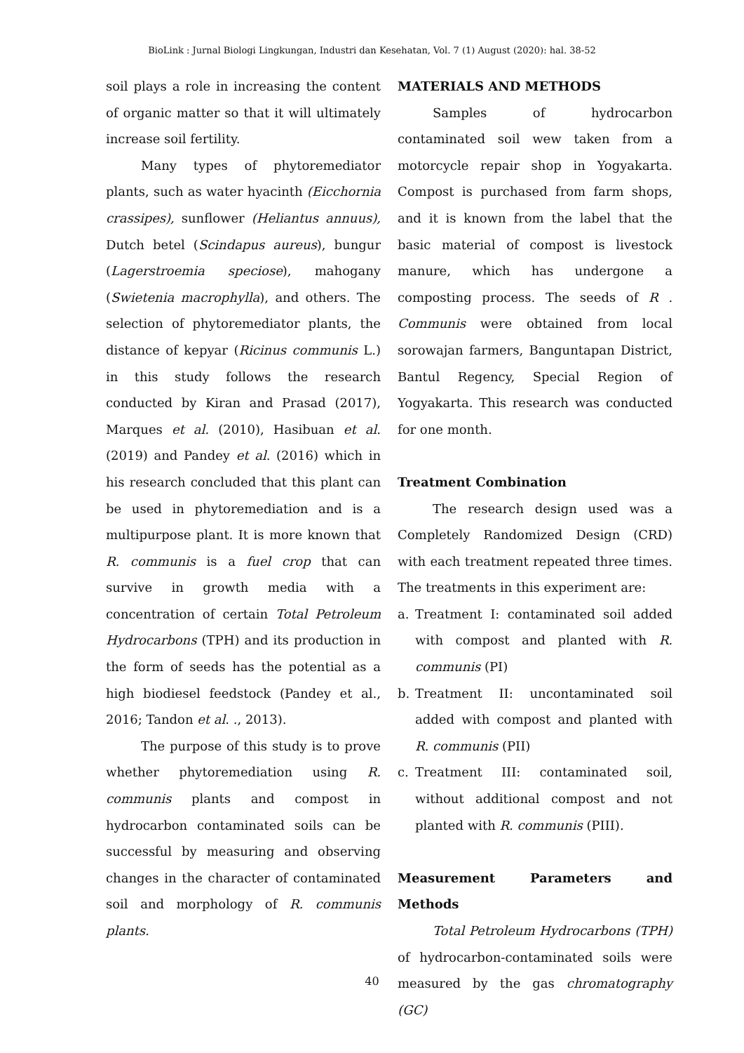BioLink : Jurnal Biologi Lingkungan, Industri dan Kesehatan, Vol. 7 (1) August (2020): hal. 38-52
soil plays a role in increasing the content of organic matter so that it will ultimately increase soil fertility.
Many types of phytoremediator plants, such as water hyacinth (Eicchornia crassipes), sunflower (Heliantus annuus), Dutch betel (Scindapus aureus), bungur (Lagerstroemia speciose), mahogany (Swietenia macrophylla), and others. The selection of phytoremediator plants, the distance of kepyar (Ricinus communis L.) in this study follows the research conducted by Kiran and Prasad (2017), Marques et al. (2010), Hasibuan et al. (2019) and Pandey et al. (2016) which in his research concluded that this plant can be used in phytoremediation and is a multipurpose plant. It is more known that R. communis is a fuel crop that can survive in growth media with a concentration of certain Total Petroleum Hydrocarbons (TPH) and its production in the form of seeds has the potential as a high biodiesel feedstock (Pandey et al., 2016; Tandon et al. ., 2013).
The purpose of this study is to prove whether phytoremediation using R. communis plants and compost in hydrocarbon contaminated soils can be successful by measuring and observing changes in the character of contaminated soil and morphology of R. communis plants.
MATERIALS AND METHODS
Samples of hydrocarbon contaminated soil wew taken from a motorcycle repair shop in Yogyakarta. Compost is purchased from farm shops, and it is known from the label that the basic material of compost is livestock manure, which has undergone a composting process. The seeds of R . Communis were obtained from local sorowajan farmers, Banguntapan District, Bantul Regency, Special Region of Yogyakarta. This research was conducted for one month.
Treatment Combination
The research design used was a Completely Randomized Design (CRD) with each treatment repeated three times. The treatments in this experiment are:
a. Treatment I: contaminated soil added with compost and planted with R. communis (PI)
b. Treatment II: uncontaminated soil added with compost and planted with R. communis (PII)
c. Treatment III: contaminated soil, without additional compost and not planted with R. communis (PIII).
Measurement Parameters and Methods
Total Petroleum Hydrocarbons (TPH) of hydrocarbon-contaminated soils were measured by the gas chromatography (GC)
40